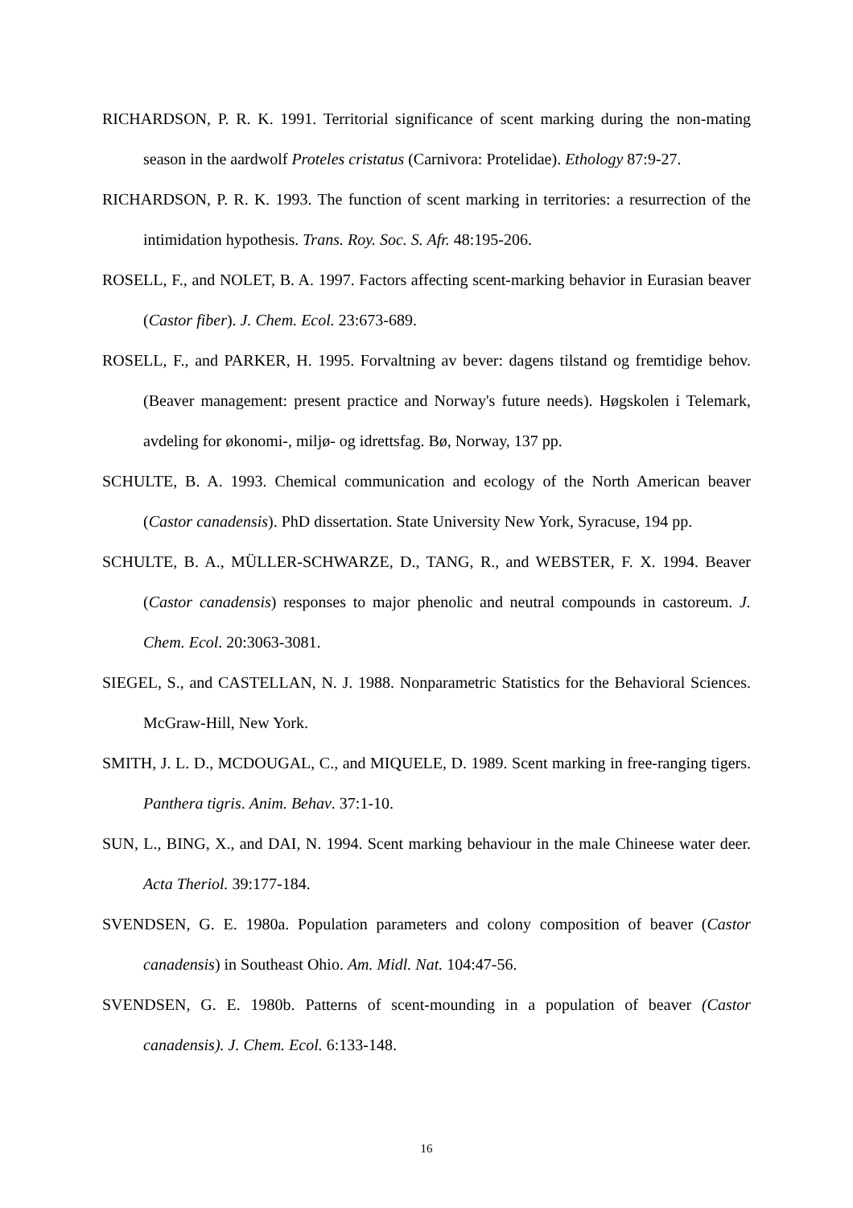RICHARDSON, P. R. K. 1991. Territorial significance of scent marking during the non-mating season in the aardwolf Proteles cristatus (Carnivora: Protelidae). Ethology 87:9-27.
RICHARDSON, P. R. K. 1993. The function of scent marking in territories: a resurrection of the intimidation hypothesis. Trans. Roy. Soc. S. Afr. 48:195-206.
ROSELL, F., and NOLET, B. A. 1997. Factors affecting scent-marking behavior in Eurasian beaver (Castor fiber). J. Chem. Ecol. 23:673-689.
ROSELL, F., and PARKER, H. 1995. Forvaltning av bever: dagens tilstand og fremtidige behov. (Beaver management: present practice and Norway's future needs). Høgskolen i Telemark, avdeling for økonomi-, miljø- og idrettsfag. Bø, Norway, 137 pp.
SCHULTE, B. A. 1993. Chemical communication and ecology of the North American beaver (Castor canadensis). PhD dissertation. State University New York, Syracuse, 194 pp.
SCHULTE, B. A., MÜLLER-SCHWARZE, D., TANG, R., and WEBSTER, F. X. 1994. Beaver (Castor canadensis) responses to major phenolic and neutral compounds in castoreum. J. Chem. Ecol. 20:3063-3081.
SIEGEL, S., and CASTELLAN, N. J. 1988. Nonparametric Statistics for the Behavioral Sciences. McGraw-Hill, New York.
SMITH, J. L. D., MCDOUGAL, C., and MIQUELE, D. 1989. Scent marking in free-ranging tigers. Panthera tigris. Anim. Behav. 37:1-10.
SUN, L., BING, X., and DAI, N. 1994. Scent marking behaviour in the male Chineese water deer. Acta Theriol. 39:177-184.
SVENDSEN, G. E. 1980a. Population parameters and colony composition of beaver (Castor canadensis) in Southeast Ohio. Am. Midl. Nat. 104:47-56.
SVENDSEN, G. E. 1980b. Patterns of scent-mounding in a population of beaver (Castor canadensis). J. Chem. Ecol. 6:133-148.
16